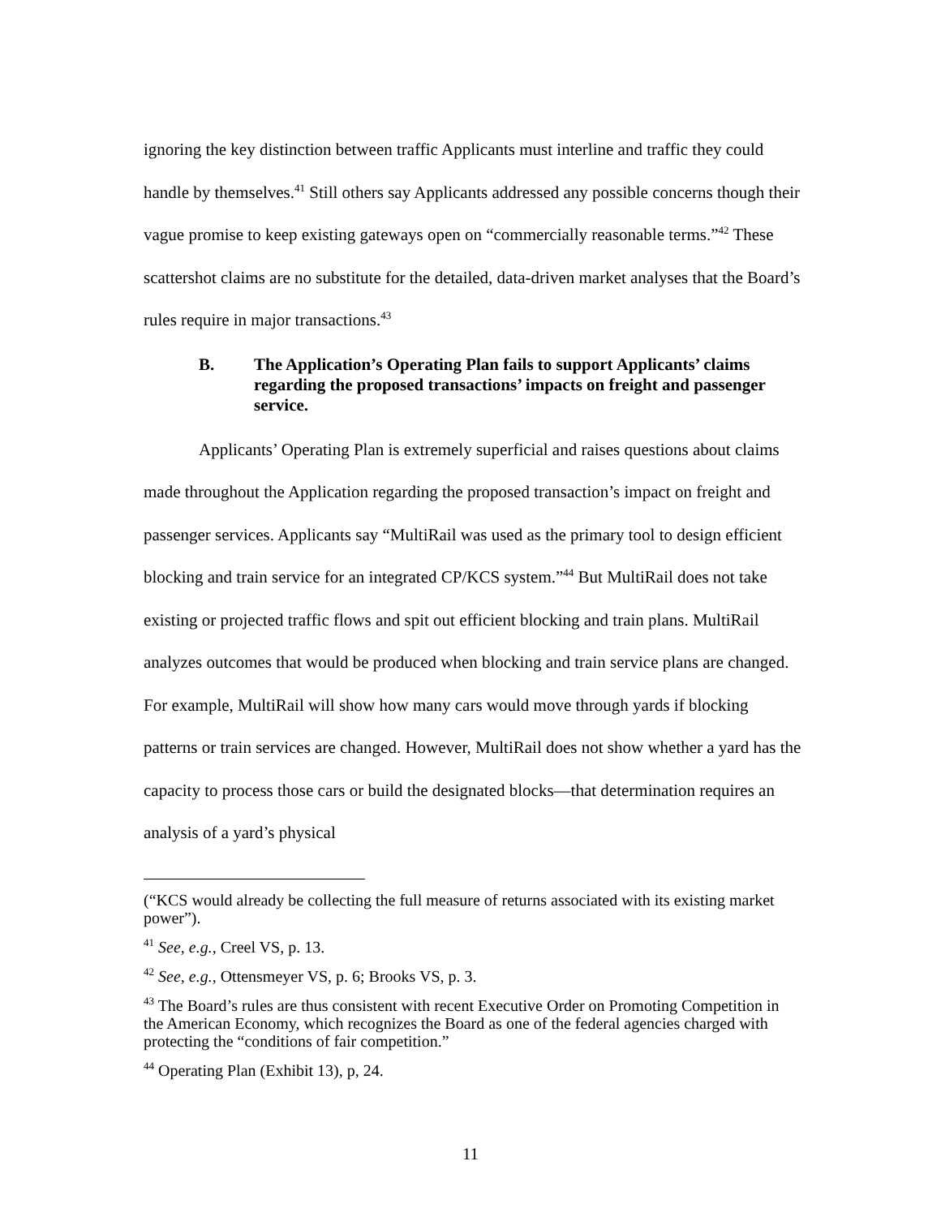ignoring the key distinction between traffic Applicants must interline and traffic they could handle by themselves.<sup>41</sup> Still others say Applicants addressed any possible concerns though their vague promise to keep existing gateways open on “commercially reasonable terms.”<sup>42</sup> These scattershot claims are no substitute for the detailed, data-driven market analyses that the Board’s rules require in major transactions.<sup>43</sup>
B. The Application’s Operating Plan fails to support Applicants’ claims regarding the proposed transactions’ impacts on freight and passenger service.
Applicants’ Operating Plan is extremely superficial and raises questions about claims made throughout the Application regarding the proposed transaction’s impact on freight and passenger services. Applicants say “MultiRail was used as the primary tool to design efficient blocking and train service for an integrated CP/KCS system.”<sup>44</sup> But MultiRail does not take existing or projected traffic flows and spit out efficient blocking and train plans. MultiRail analyzes outcomes that would be produced when blocking and train service plans are changed. For example, MultiRail will show how many cars would move through yards if blocking patterns or train services are changed. However, MultiRail does not show whether a yard has the capacity to process those cars or build the designated blocks—that determination requires an analysis of a yard’s physical
(“KCS would already be collecting the full measure of returns associated with its existing market power”).
<sup>41</sup> See, e.g., Creel VS, p. 13.
<sup>42</sup> See, e.g., Ottensmeyer VS, p. 6; Brooks VS, p. 3.
<sup>43</sup> The Board’s rules are thus consistent with recent Executive Order on Promoting Competition in the American Economy, which recognizes the Board as one of the federal agencies charged with protecting the “conditions of fair competition.”
<sup>44</sup> Operating Plan (Exhibit 13), p, 24.
11